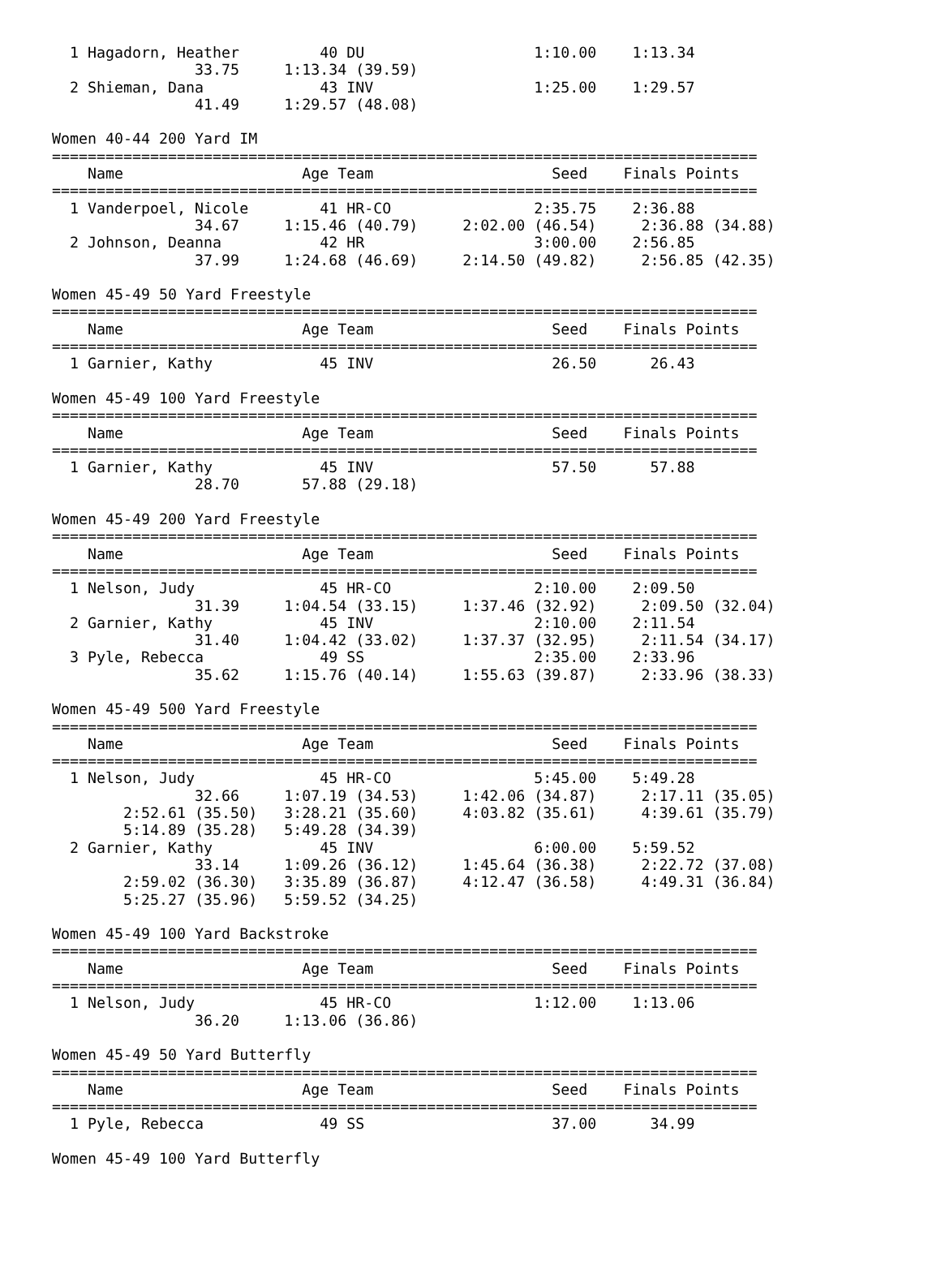1 Hagadorn, Heather         40 DU                   1:10.00    1:13.34
                33.75     1:13.34 (39.59)
  2 Shieman, Dana             43 INV                  1:25.00    1:29.57
                41.49     1:29.57 (48.08)

Women 40-44 200 Yard IM
===============================================================================
    Name                    Age Team                    Seed    Finals Points
===============================================================================
  1 Vanderpoel, Nicole        41 HR-CO                2:35.75    2:36.88
                34.67     1:15.46 (40.79)     2:02.00 (46.54)     2:36.88 (34.88)
  2 Johnson, Deanna           42 HR                   3:00.00    2:56.85
                37.99     1:24.68 (46.69)     2:14.50 (49.82)     2:56.85 (42.35)

Women 45-49 50 Yard Freestyle
===============================================================================
    Name                    Age Team                    Seed    Finals Points
===============================================================================
  1 Garnier, Kathy            45 INV                    26.50      26.43

Women 45-49 100 Yard Freestyle
===============================================================================
    Name                    Age Team                    Seed    Finals Points
===============================================================================
  1 Garnier, Kathy            45 INV                    57.50      57.88
                28.70       57.88 (29.18)

Women 45-49 200 Yard Freestyle
===============================================================================
    Name                    Age Team                    Seed    Finals Points
===============================================================================
  1 Nelson, Judy              45 HR-CO                2:10.00    2:09.50
                31.39     1:04.54 (33.15)     1:37.46 (32.92)     2:09.50 (32.04)
  2 Garnier, Kathy            45 INV                  2:10.00    2:11.54
                31.40     1:04.42 (33.02)     1:37.37 (32.95)     2:11.54 (34.17)
  3 Pyle, Rebecca             49 SS                   2:35.00    2:33.96
                35.62     1:15.76 (40.14)     1:55.63 (39.87)     2:33.96 (38.33)

Women 45-49 500 Yard Freestyle
===============================================================================
    Name                    Age Team                    Seed    Finals Points
===============================================================================
  1 Nelson, Judy              45 HR-CO                5:45.00    5:49.28
                32.66     1:07.19 (34.53)     1:42.06 (34.87)     2:17.11 (35.05)
        2:52.61 (35.50)   3:28.21 (35.60)     4:03.82 (35.61)     4:39.61 (35.79)
        5:14.89 (35.28)   5:49.28 (34.39)
  2 Garnier, Kathy            45 INV                  6:00.00    5:59.52
                33.14     1:09.26 (36.12)     1:45.64 (36.38)     2:22.72 (37.08)
        2:59.02 (36.30)   3:35.89 (36.87)     4:12.47 (36.58)     4:49.31 (36.84)
        5:25.27 (35.96)   5:59.52 (34.25)

Women 45-49 100 Yard Backstroke
===============================================================================
    Name                    Age Team                    Seed    Finals Points
===============================================================================
  1 Nelson, Judy              45 HR-CO                1:12.00    1:13.06
                36.20     1:13.06 (36.86)

Women 45-49 50 Yard Butterfly
===============================================================================
    Name                    Age Team                    Seed    Finals Points
===============================================================================
  1 Pyle, Rebecca             49 SS                     37.00      34.99

Women 45-49 100 Yard Butterfly